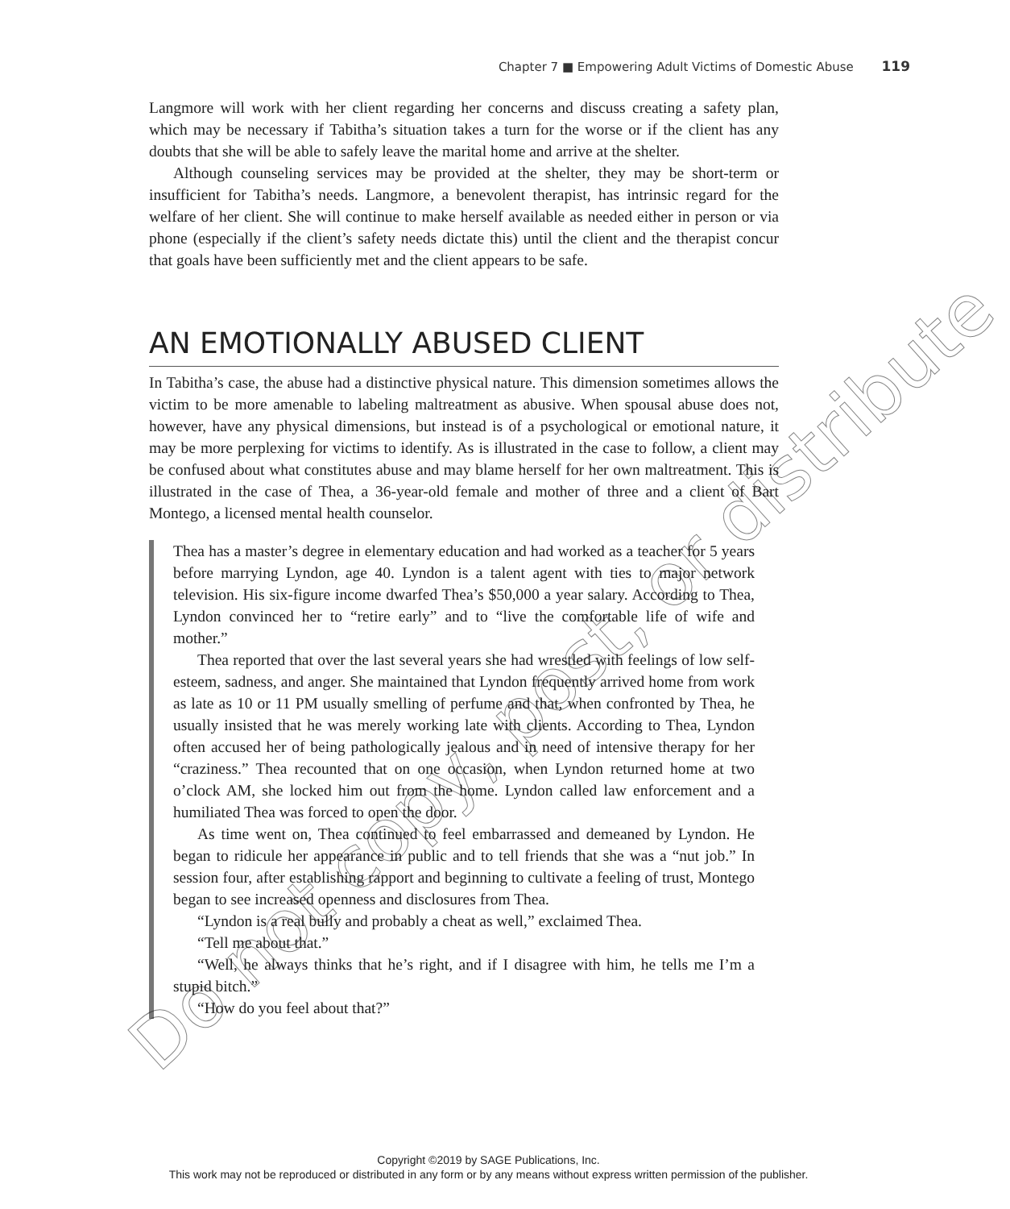Chapter 7 ■ Empowering Adult Victims of Domestic Abuse 119
Langmore will work with her client regarding her concerns and discuss creating a safety plan, which may be necessary if Tabitha’s situation takes a turn for the worse or if the client has any doubts that she will be able to safely leave the marital home and arrive at the shelter.
Although counseling services may be provided at the shelter, they may be short-term or insufficient for Tabitha’s needs. Langmore, a benevolent therapist, has intrinsic regard for the welfare of her client. She will continue to make herself available as needed either in person or via phone (especially if the client’s safety needs dictate this) until the client and the therapist concur that goals have been sufficiently met and the client appears to be safe.
AN EMOTIONALLY ABUSED CLIENT
In Tabitha’s case, the abuse had a distinctive physical nature. This dimension sometimes allows the victim to be more amenable to labeling maltreatment as abusive. When spousal abuse does not, however, have any physical dimensions, but instead is of a psychological or emotional nature, it may be more perplexing for victims to identify. As is illustrated in the case to follow, a client may be confused about what constitutes abuse and may blame herself for her own maltreatment. This is illustrated in the case of Thea, a 36-year-old female and mother of three and a client of Bart Montego, a licensed mental health counselor.
Thea has a master’s degree in elementary education and had worked as a teacher for 5 years before marrying Lyndon, age 40. Lyndon is a talent agent with ties to major network television. His six-figure income dwarfed Thea’s $50,000 a year salary. According to Thea, Lyndon convinced her to “retire early” and to “live the comfortable life of wife and mother.”
Thea reported that over the last several years she had wrestled with feelings of low self-esteem, sadness, and anger. She maintained that Lyndon frequently arrived home from work as late as 10 or 11 PM usually smelling of perfume and that, when confronted by Thea, he usually insisted that he was merely working late with clients. According to Thea, Lyndon often accused her of being pathologically jealous and in need of intensive therapy for her “craziness.” Thea recounted that on one occasion, when Lyndon returned home at two o’clock AM, she locked him out from the home. Lyndon called law enforcement and a humiliated Thea was forced to open the door.
As time went on, Thea continued to feel embarrassed and demeaned by Lyndon. He began to ridicule her appearance in public and to tell friends that she was a “nut job.” In session four, after establishing rapport and beginning to cultivate a feeling of trust, Montego began to see increased openness and disclosures from Thea.
“Lyndon is a real bully and probably a cheat as well,” exclaimed Thea.
“Tell me about that.”
“Well, he always thinks that he’s right, and if I disagree with him, he tells me I’m a stupid bitch.”
“How do you feel about that?”
Do not copy, post, or distribute
Copyright ©2019 by SAGE Publications, Inc.
This work may not be reproduced or distributed in any form or by any means without express written permission of the publisher.